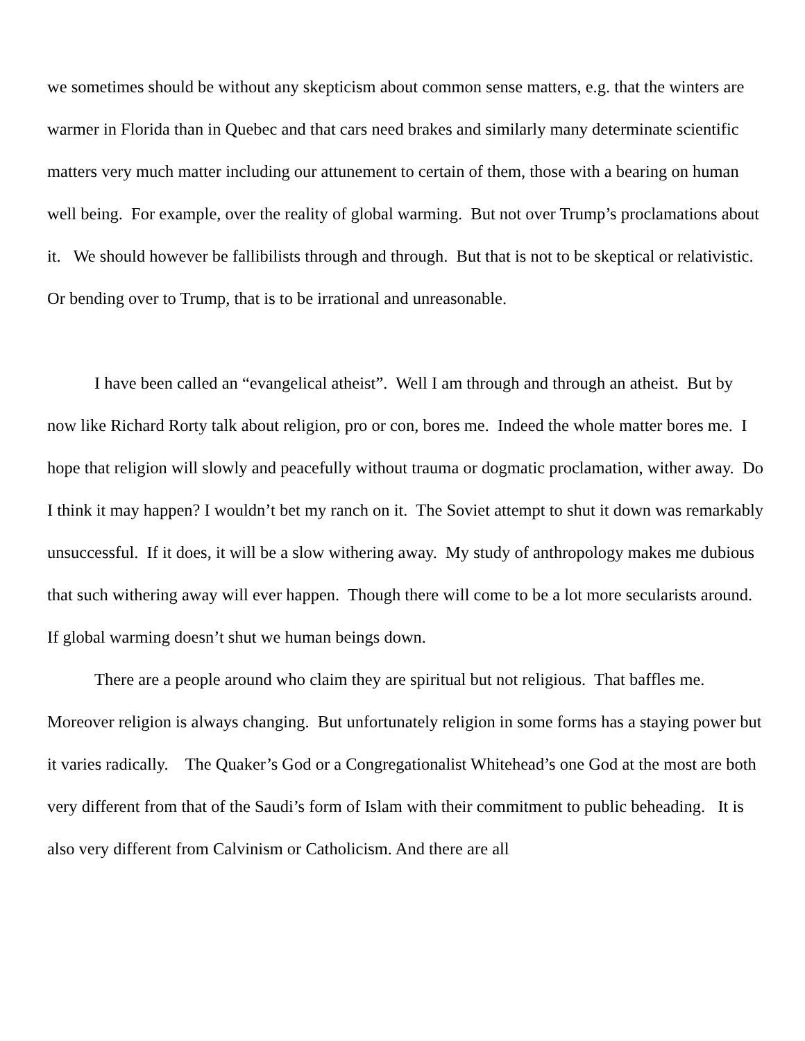we sometimes should be without any skepticism about common sense matters, e.g. that the winters are warmer in Florida than in Quebec and that cars need brakes and similarly many determinate scientific matters very much matter including our attunement to certain of them, those with a bearing on human well being. For example, over the reality of global warming. But not over Trump’s proclamations about it. We should however be fallibilists through and through. But that is not to be skeptical or relativistic. Or bending over to Trump, that is to be irrational and unreasonable.
I have been called an “evangelical atheist”. Well I am through and through an atheist. But by now like Richard Rorty talk about religion, pro or con, bores me. Indeed the whole matter bores me. I hope that religion will slowly and peacefully without trauma or dogmatic proclamation, wither away. Do I think it may happen? I wouldn’t bet my ranch on it. The Soviet attempt to shut it down was remarkably unsuccessful. If it does, it will be a slow withering away. My study of anthropology makes me dubious that such withering away will ever happen. Though there will come to be a lot more secularists around. If global warming doesn’t shut we human beings down.
There are a people around who claim they are spiritual but not religious. That baffles me. Moreover religion is always changing. But unfortunately religion in some forms has a staying power but it varies radically. The Quaker’s God or a Congregationalist Whitehead’s one God at the most are both very different from that of the Saudi’s form of Islam with their commitment to public beheading. It is also very different from Calvinism or Catholicism. And there are all